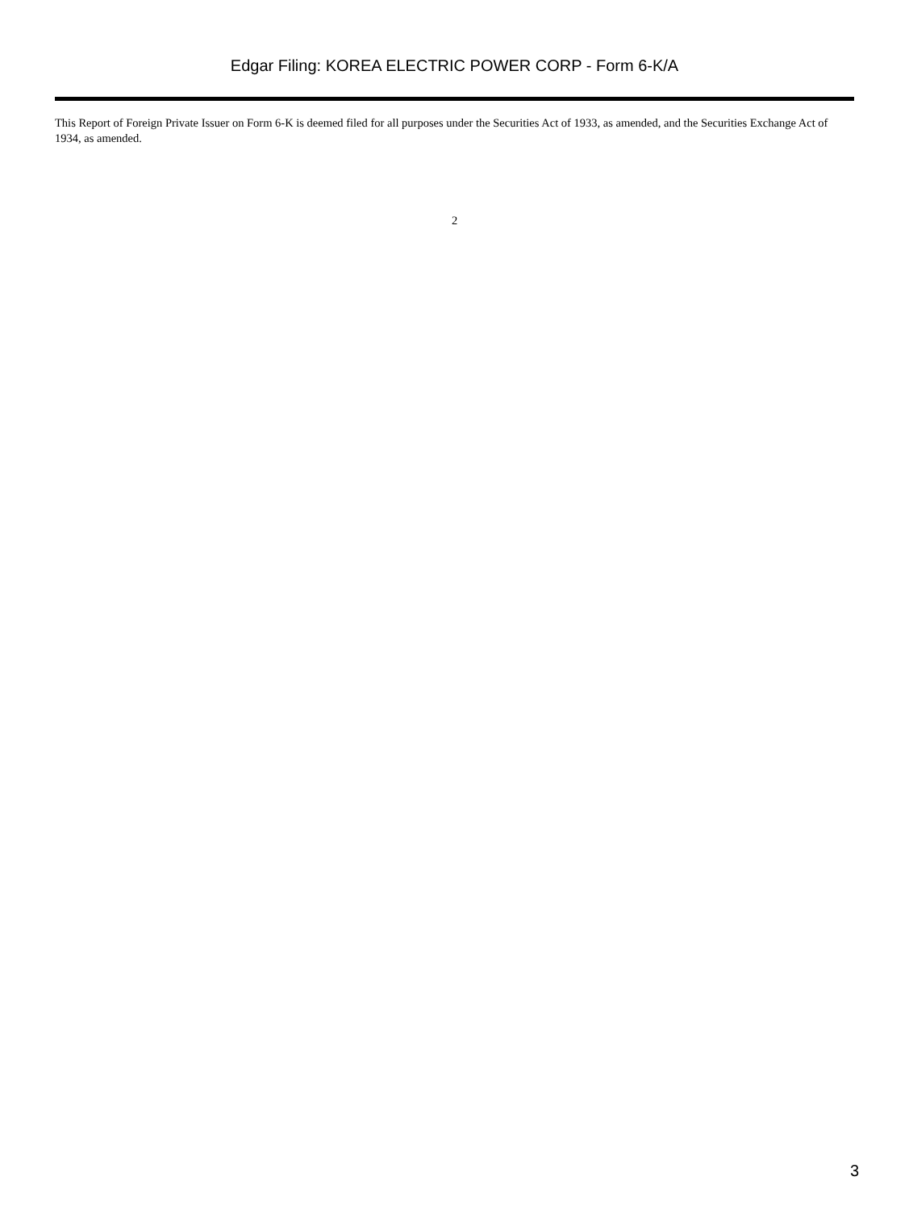Edgar Filing: KOREA ELECTRIC POWER CORP - Form 6-K/A
This Report of Foreign Private Issuer on Form 6-K is deemed filed for all purposes under the Securities Act of 1933, as amended, and the Securities Exchange Act of 1934, as amended.
2
3